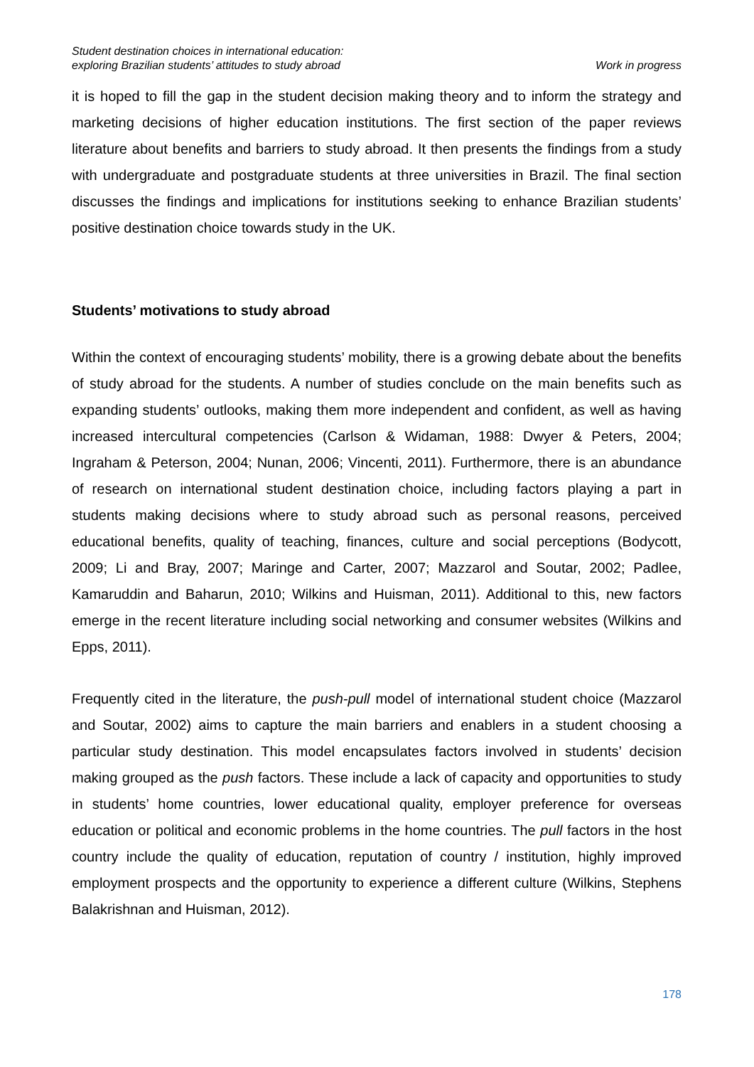Student destination choices in international education:
exploring Brazilian students’ attitudes to study abroad
Work in progress
it is hoped to fill the gap in the student decision making theory and to inform the strategy and marketing decisions of higher education institutions. The first section of the paper reviews literature about benefits and barriers to study abroad. It then presents the findings from a study with undergraduate and postgraduate students at three universities in Brazil. The final section discusses the findings and implications for institutions seeking to enhance Brazilian students’ positive destination choice towards study in the UK.
Students’ motivations to study abroad
Within the context of encouraging students’ mobility, there is a growing debate about the benefits of study abroad for the students. A number of studies conclude on the main benefits such as expanding students’ outlooks, making them more independent and confident, as well as having increased intercultural competencies (Carlson & Widaman, 1988: Dwyer & Peters, 2004; Ingraham & Peterson, 2004; Nunan, 2006; Vincenti, 2011). Furthermore, there is an abundance of research on international student destination choice, including factors playing a part in students making decisions where to study abroad such as personal reasons, perceived educational benefits, quality of teaching, finances, culture and social perceptions (Bodycott, 2009; Li and Bray, 2007; Maringe and Carter, 2007; Mazzarol and Soutar, 2002; Padlee, Kamaruddin and Baharun, 2010; Wilkins and Huisman, 2011). Additional to this, new factors emerge in the recent literature including social networking and consumer websites (Wilkins and Epps, 2011).
Frequently cited in the literature, the push-pull model of international student choice (Mazzarol and Soutar, 2002) aims to capture the main barriers and enablers in a student choosing a particular study destination. This model encapsulates factors involved in students’ decision making grouped as the push factors. These include a lack of capacity and opportunities to study in students’ home countries, lower educational quality, employer preference for overseas education or political and economic problems in the home countries. The pull factors in the host country include the quality of education, reputation of country / institution, highly improved employment prospects and the opportunity to experience a different culture (Wilkins, Stephens Balakrishnan and Huisman, 2012).
178